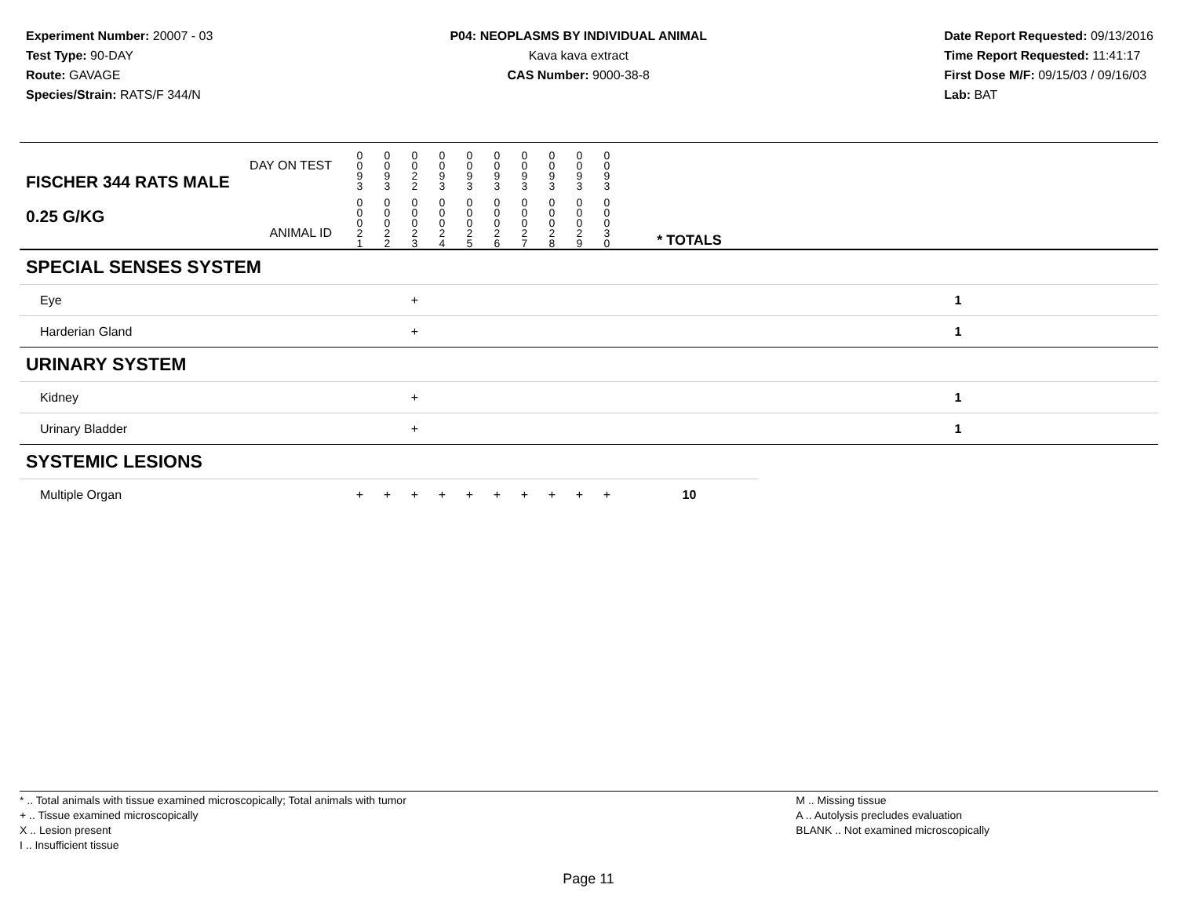Experiment Number: 20007 - 03
Test Type: 90-DAY
Route: GAVAGE
Species/Strain: RATS/F 344/N
P04: NEOPLASMS BY INDIVIDUAL ANIMAL
Kava kava extract
CAS Number: 9000-38-8
Date Report Requested: 09/13/2016
Time Report Requested: 11:41:17
First Dose M/F: 09/15/03 / 09/16/03
Lab: BAT
| DAY ON TEST FISCHER 344 RATS MALE | 0 0 9 3 | 0 0 9 3 | 0 0 2 2 | 0 0 9 3 | 0 0 9 3 | 0 0 9 3 | 0 0 9 3 | 0 0 9 3 | 0 0 9 3 | 0 0 9 3 | | | |
| 0.25 G/KG ANIMAL ID | 0 0 0 2 1 | 0 0 0 2 2 | 0 0 0 2 3 | 0 0 0 2 4 | 0 0 0 2 5 | 0 0 0 2 6 | 0 0 0 2 7 | 0 0 0 2 8 | 0 0 0 2 9 | 0 0 0 3 0 | | * TOTALS | |
| SPECIAL SENSES SYSTEM | | | | | | | | | | | | | |
| Eye | | | + | | | | | | | | | | 1 |
| Harderian Gland | | | + | | | | | | | | | | 1 |
| URINARY SYSTEM | | | | | | | | | | | | | |
| Kidney | | | + | | | | | | | | | | 1 |
| Urinary Bladder | | | + | | | | | | | | | | 1 |
| SYSTEMIC LESIONS | | | | | | | | | | | | | |
| Multiple Organ | + | + | + | + | + | + | + | + | + | + | | 10 | |
* .. Total animals with tissue examined microscopically; Total animals with tumor
+ .. Tissue examined microscopically
X .. Lesion present
I .. Insufficient tissue
M .. Missing tissue
A .. Autolysis precludes evaluation
BLANK .. Not examined microscopically
Page 11